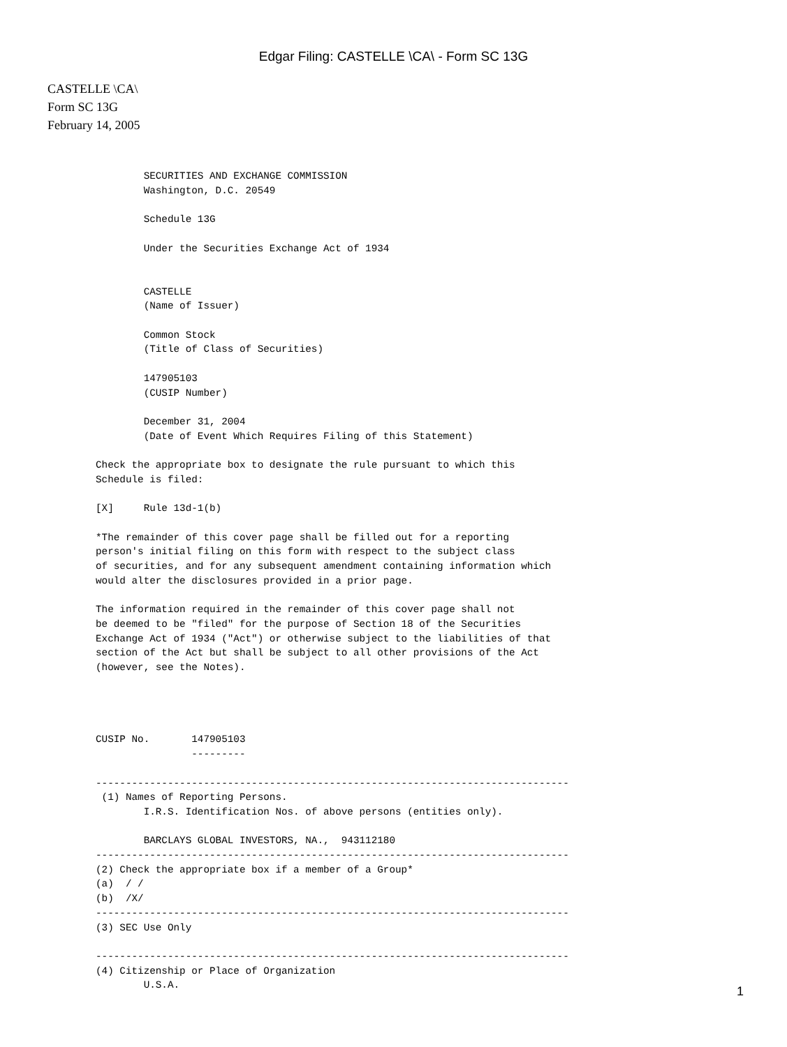Edgar Filing: CASTELLE \CA\ - Form SC 13G
CASTELLE \CA\
Form SC 13G
February 14, 2005
        SECURITIES AND EXCHANGE COMMISSION
        Washington, D.C. 20549

        Schedule 13G

        Under the Securities Exchange Act of 1934


        CASTELLE
        (Name of Issuer)

        Common Stock
        (Title of Class of Securities)

        147905103
        (CUSIP Number)

        December 31, 2004
        (Date of Event Which Requires Filing of this Statement)

Check the appropriate box to designate the rule pursuant to which this
Schedule is filed:

[X]     Rule 13d-1(b)

*The remainder of this cover page shall be filled out for a reporting
person's initial filing on this form with respect to the subject class
of securities, and for any subsequent amendment containing information which
would alter the disclosures provided in a prior page.

The information required in the remainder of this cover page shall not
be deemed to be "filed" for the purpose of Section 18 of the Securities
Exchange Act of 1934 ("Act") or otherwise subject to the liabilities of that
section of the Act but shall be subject to all other provisions of the Act
(however, see the Notes).




CUSIP No.       147905103
                ---------

-------------------------------------------------------------------------------
 (1) Names of Reporting Persons.
        I.R.S. Identification Nos. of above persons (entities only).

        BARCLAYS GLOBAL INVESTORS, NA.,  943112180
-------------------------------------------------------------------------------
(2) Check the appropriate box if a member of a Group*
(a)  / /
(b)  /X/
-------------------------------------------------------------------------------
(3) SEC Use Only

-------------------------------------------------------------------------------
(4) Citizenship or Place of Organization
        U.S.A.
1